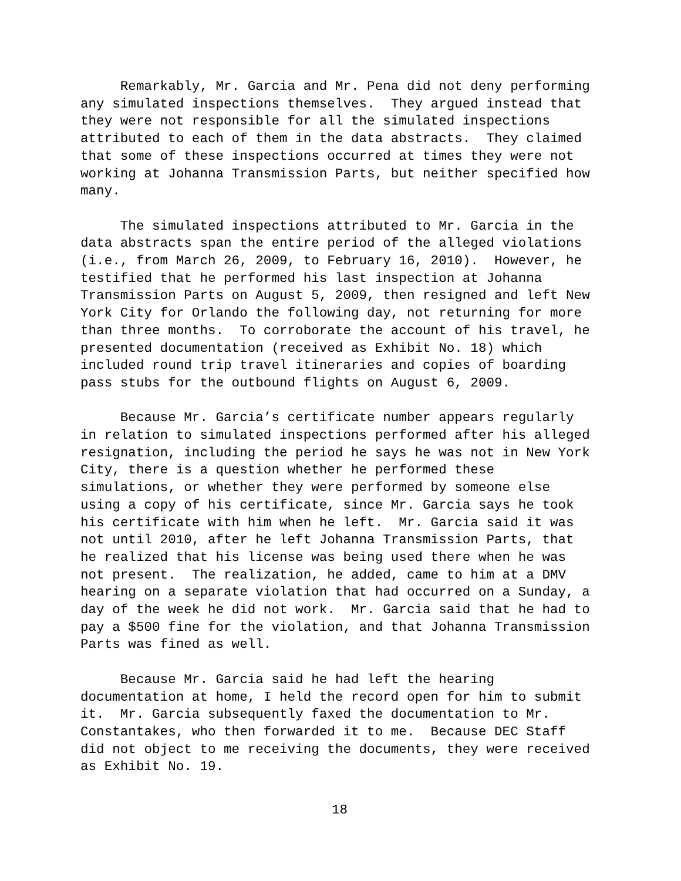Remarkably, Mr. Garcia and Mr. Pena did not deny performing any simulated inspections themselves. They argued instead that they were not responsible for all the simulated inspections attributed to each of them in the data abstracts. They claimed that some of these inspections occurred at times they were not working at Johanna Transmission Parts, but neither specified how many.
The simulated inspections attributed to Mr. Garcia in the data abstracts span the entire period of the alleged violations (i.e., from March 26, 2009, to February 16, 2010). However, he testified that he performed his last inspection at Johanna Transmission Parts on August 5, 2009, then resigned and left New York City for Orlando the following day, not returning for more than three months. To corroborate the account of his travel, he presented documentation (received as Exhibit No. 18) which included round trip travel itineraries and copies of boarding pass stubs for the outbound flights on August 6, 2009.
Because Mr. Garcia’s certificate number appears regularly in relation to simulated inspections performed after his alleged resignation, including the period he says he was not in New York City, there is a question whether he performed these simulations, or whether they were performed by someone else using a copy of his certificate, since Mr. Garcia says he took his certificate with him when he left. Mr. Garcia said it was not until 2010, after he left Johanna Transmission Parts, that he realized that his license was being used there when he was not present. The realization, he added, came to him at a DMV hearing on a separate violation that had occurred on a Sunday, a day of the week he did not work. Mr. Garcia said that he had to pay a $500 fine for the violation, and that Johanna Transmission Parts was fined as well.
Because Mr. Garcia said he had left the hearing documentation at home, I held the record open for him to submit it. Mr. Garcia subsequently faxed the documentation to Mr. Constantakes, who then forwarded it to me. Because DEC Staff did not object to me receiving the documents, they were received as Exhibit No. 19.
18